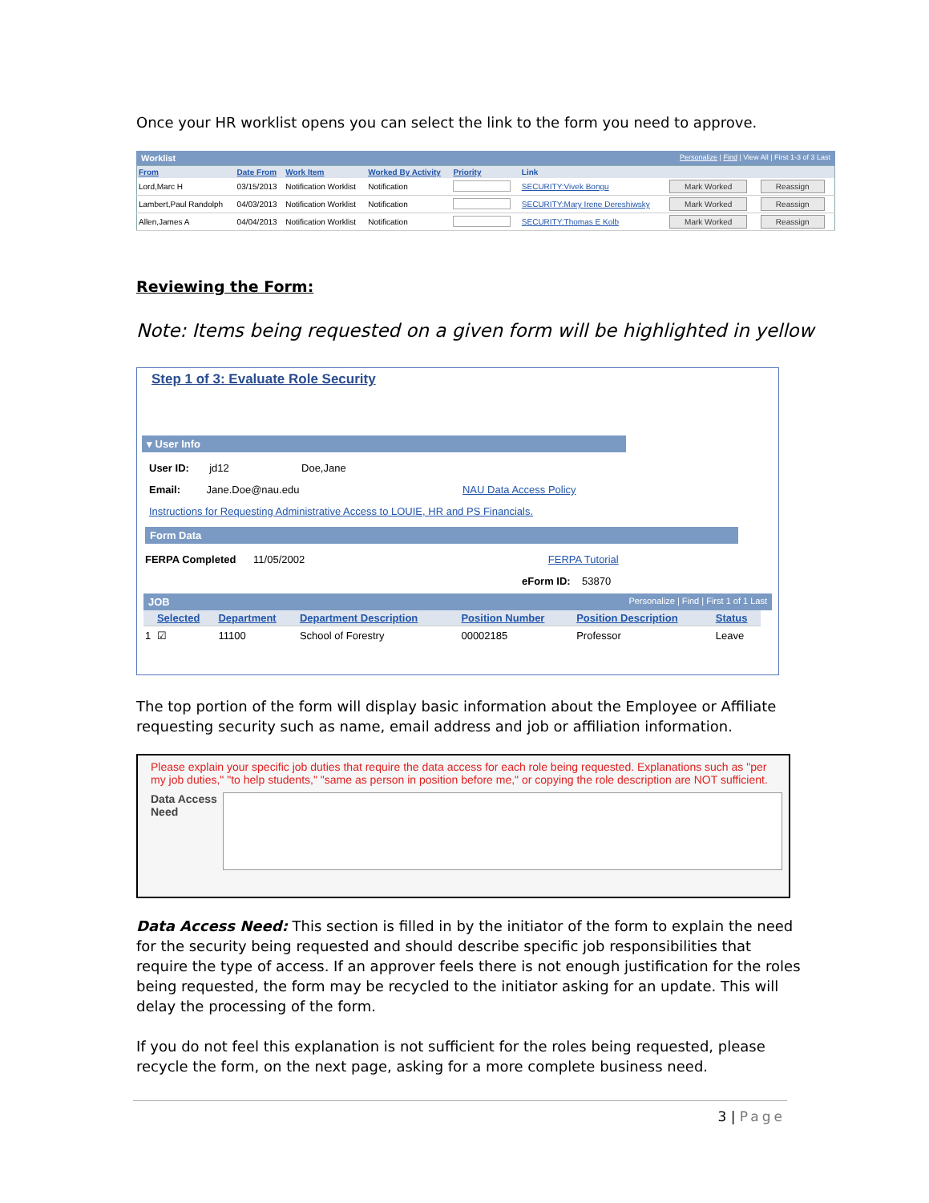Once your HR worklist opens you can select the link to the form you need to approve.
Worklist Personalize | Find | View All | First 1-3 of 3 Last
| From | Date From | Work Item | Worked By Activity | Priority | Link | | |
| --- | --- | --- | --- | --- | --- | --- | --- |
| Lord,Marc H | 03/15/2013 | Notification Worklist | Notification | | SECURITY:Vivek Bongu | Mark Worked | Reassign |
| Lambert,Paul Randolph | 04/03/2013 | Notification Worklist | Notification | | SECURITY:Mary Irene Dereshiwsky | Mark Worked | Reassign |
| Allen,James A | 04/04/2013 | Notification Worklist | Notification | | SECURITY:Thomas E Kolb | Mark Worked | Reassign |
Reviewing the Form:
Note: Items being requested on a given form will be highlighted in yellow
Step 1 of 3: Evaluate Role Security
▾ User Info
User ID: jd12 Doe,Jane
Email: Jane.Doe@nau.edu NAU Data Access Policy
Instructions for Requesting Administrative Access to LOUIE, HR and PS Financials.
Form Data
FERPA Completed 11/05/2002 FERPA Tutorial
eForm ID: 53870
JOB Personalize | Find | First 1 of 1 Last
| | Selected | Department | Department Description | Position Number | Position Description | Status |
| --- | --- | --- | --- | --- | --- | --- |
| 1 | ☑ | 11100 | School of Forestry | 00002185 | Professor | Leave |
The top portion of the form will display basic information about the Employee or Affiliate requesting security such as name, email address and job or affiliation information.
Please explain your specific job duties that require the data access for each role being requested. Explanations such as "per my job duties," "to help students," "same as person in position before me," or copying the role description are NOT sufficient.
Data Access Need
Data Access Need: This section is filled in by the initiator of the form to explain the need for the security being requested and should describe specific job responsibilities that require the type of access. If an approver feels there is not enough justification for the roles being requested, the form may be recycled to the initiator asking for an update. This will delay the processing of the form.
If you do not feel this explanation is not sufficient for the roles being requested, please recycle the form, on the next page, asking for a more complete business need.
3 | Page